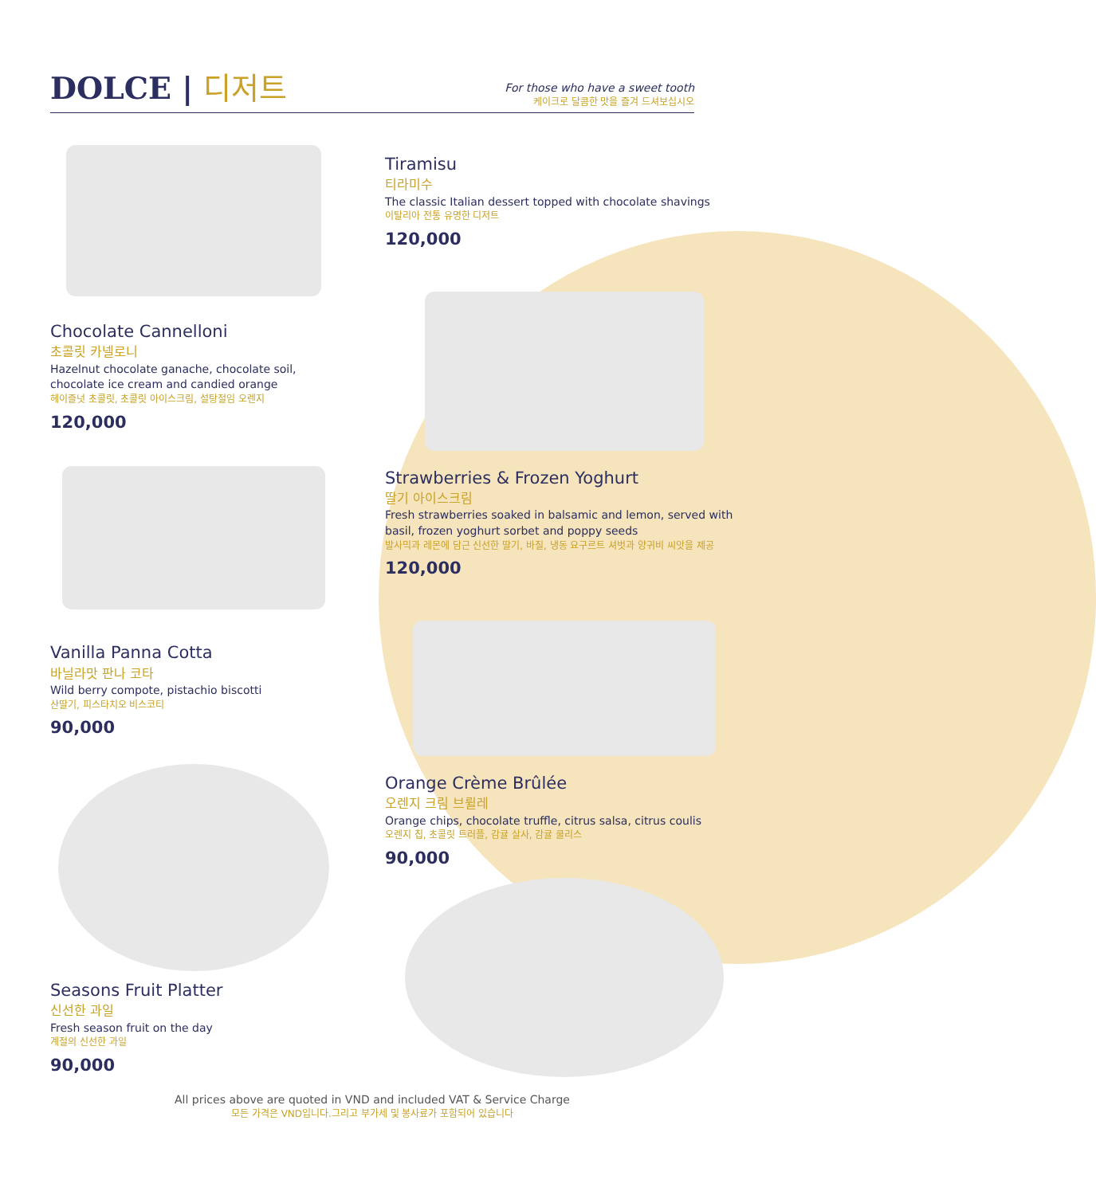DOLCE | 디저트
For those who have a sweet tooth
케이크로 달콤한 맛을 즐겨 드셔보십시오
Chocolate Cannelloni
초콜릿 카넬로니
Hazelnut chocolate ganache, chocolate soil, chocolate ice cream and candied orange
헤이즐넛 초콜릿, 초콜릿 아이스크림, 설탕절임 오렌지
120,000
Vanilla Panna Cotta
바닐라맛 판나 코타
Wild berry compote, pistachio biscotti
산딸기, 피스타치오 비스코티
90,000
Seasons Fruit Platter
신선한 과일
Fresh season fruit on the day
계절의 신선한 과일
90,000
Tiramisu
티라미수
The classic Italian dessert topped with chocolate shavings
이탈리아 전통 유명한 디저트
120,000
Strawberries & Frozen Yoghurt
딸기 아이스크림
Fresh strawberries soaked in balsamic and lemon, served with basil, frozen yoghurt sorbet and poppy seeds
발사믹과 레몬에 담근 신선한 딸기, 바질, 냉동 요구르트 셔벗과 양귀비 씨앗을 제공
120,000
Orange Crème Brûlée
오렌지 크림 브륄레
Orange chips, chocolate truffle, citrus salsa, citrus coulis
오렌지 칩, 초콜릿 트러플, 감귤 살사, 감귤 쿨리스
90,000
All prices above are quoted in VND and included VAT & Service Charge
모든 가격은 VND입니다.그리고 부가세 및 봉사료가 포함되어 있습니다